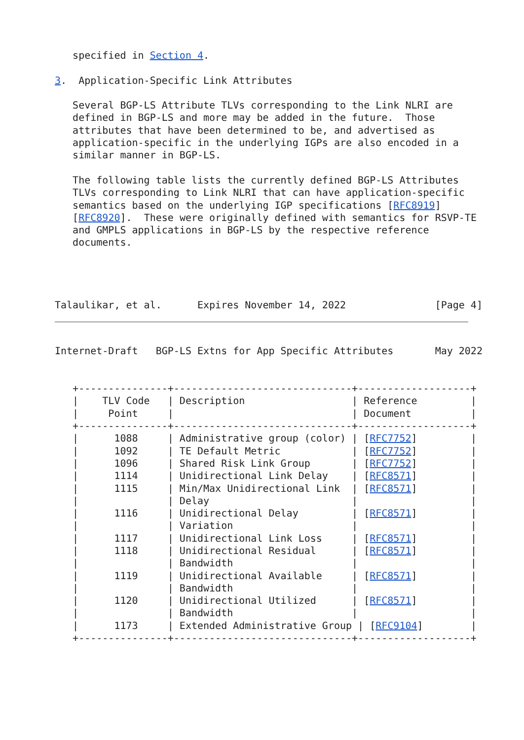specified in Section 4.

3.  Application-Specific Link Attributes

   Several BGP-LS Attribute TLVs corresponding to the Link NLRI are
   defined in BGP-LS and more may be added in the future.  Those
   attributes that have been determined to be, and advertised as
   application-specific in the underlying IGPs are also encoded in a
   similar manner in BGP-LS.

   The following table lists the currently defined BGP-LS Attributes
   TLVs corresponding to Link NLRI that can have application-specific
   semantics based on the underlying IGP specifications [RFC8919]
   [RFC8920].  These were originally defined with semantics for RSVP-TE
   and GMPLS applications in BGP-LS by the respective reference
   documents.




Talaulikar, et al.      Expires November 14, 2022               [Page 4]
Internet-Draft   BGP-LS Extns for App Specific Attributes       May 2022


   +---------------+------------------------------+-------------------+
   |    TLV Code   | Description                  | Reference         |
   |     Point     |                              | Document          |
   +---------------+------------------------------+-------------------+
   |      1088     | Administrative group (color) | [RFC7752]         |
   |      1092     | TE Default Metric            | [RFC7752]         |
   |      1096     | Shared Risk Link Group       | [RFC7752]         |
   |      1114     | Unidirectional Link Delay    | [RFC8571]         |
   |      1115     | Min/Max Unidirectional Link  | [RFC8571]         |
   |               | Delay                        |                   |
   |      1116     | Unidirectional Delay         | [RFC8571]         |
   |               | Variation                    |                   |
   |      1117     | Unidirectional Link Loss     | [RFC8571]         |
   |      1118     | Unidirectional Residual      | [RFC8571]         |
   |               | Bandwidth                    |                   |
   |      1119     | Unidirectional Available     | [RFC8571]         |
   |               | Bandwidth                    |                   |
   |      1120     | Unidirectional Utilized      | [RFC8571]         |
   |               | Bandwidth                    |                   |
   |      1173     | Extended Administrative Group | [RFC9104]        |
   +---------------+------------------------------+-------------------+